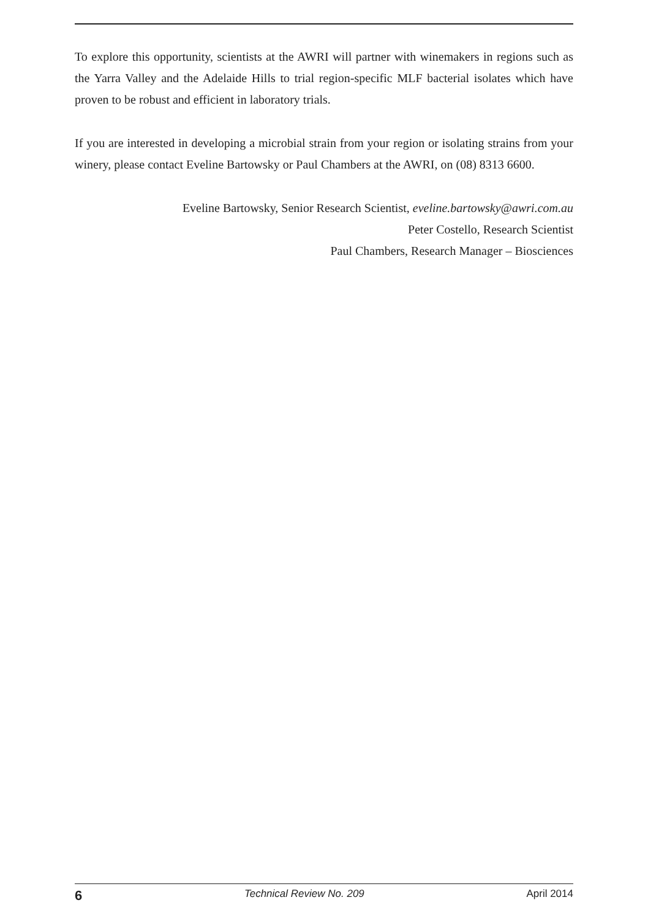To explore this opportunity, scientists at the AWRI will partner with winemakers in regions such as the Yarra Valley and the Adelaide Hills to trial region-specific MLF bacterial isolates which have proven to be robust and efficient in laboratory trials.
If you are interested in developing a microbial strain from your region or isolating strains from your winery, please contact Eveline Bartowsky or Paul Chambers at the AWRI, on (08) 8313 6600.
Eveline Bartowsky, Senior Research Scientist, eveline.bartowsky@awri.com.au
Peter Costello, Research Scientist
Paul Chambers, Research Manager – Biosciences
6 Technical Review No. 209 April 2014